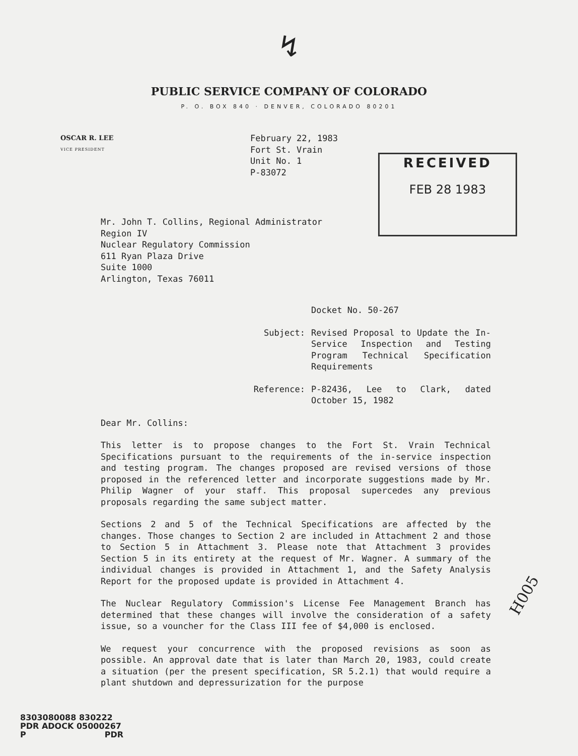↯
PUBLIC SERVICE COMPANY OF COLORADO
P. O. BOX 840 · DENVER, COLORADO 80201
OSCAR R. LEE
VICE PRESIDENT
February 22, 1983
Fort St. Vrain
Unit No. 1
P-83072
RECEIVED
FEB 28 1983
Mr. John T. Collins, Regional Administrator
Region IV
Nuclear Regulatory Commission
611 Ryan Plaza Drive
Suite 1000
Arlington, Texas 76011
Docket No. 50-267
Subject: Revised Proposal to Update the In-Service Inspection and Testing Program Technical Specification Requirements
Reference: P-82436, Lee to Clark, dated October 15, 1982
Dear Mr. Collins:
This letter is to propose changes to the Fort St. Vrain Technical Specifications pursuant to the requirements of the in-service inspection and testing program. The changes proposed are revised versions of those proposed in the referenced letter and incorporate suggestions made by Mr. Philip Wagner of your staff. This proposal supercedes any previous proposals regarding the same subject matter.
Sections 2 and 5 of the Technical Specifications are affected by the changes. Those changes to Section 2 are included in Attachment 2 and those to Section 5 in Attachment 3. Please note that Attachment 3 provides Section 5 in its entirety at the request of Mr. Wagner. A summary of the individual changes is provided in Attachment 1, and the Safety Analysis Report for the proposed update is provided in Attachment 4.
The Nuclear Regulatory Commission's License Fee Management Branch has determined that these changes will involve the consideration of a safety issue, so a vouncher for the Class III fee of $4,000 is enclosed.
We request your concurrence with the proposed revisions as soon as possible. An approval date that is later than March 20, 1983, could create a situation (per the present specification, SR 5.2.1) that would require a plant shutdown and depressurization for the purpose
H005
8303080088 830222
PDR ADOCK 05000267
P PDR